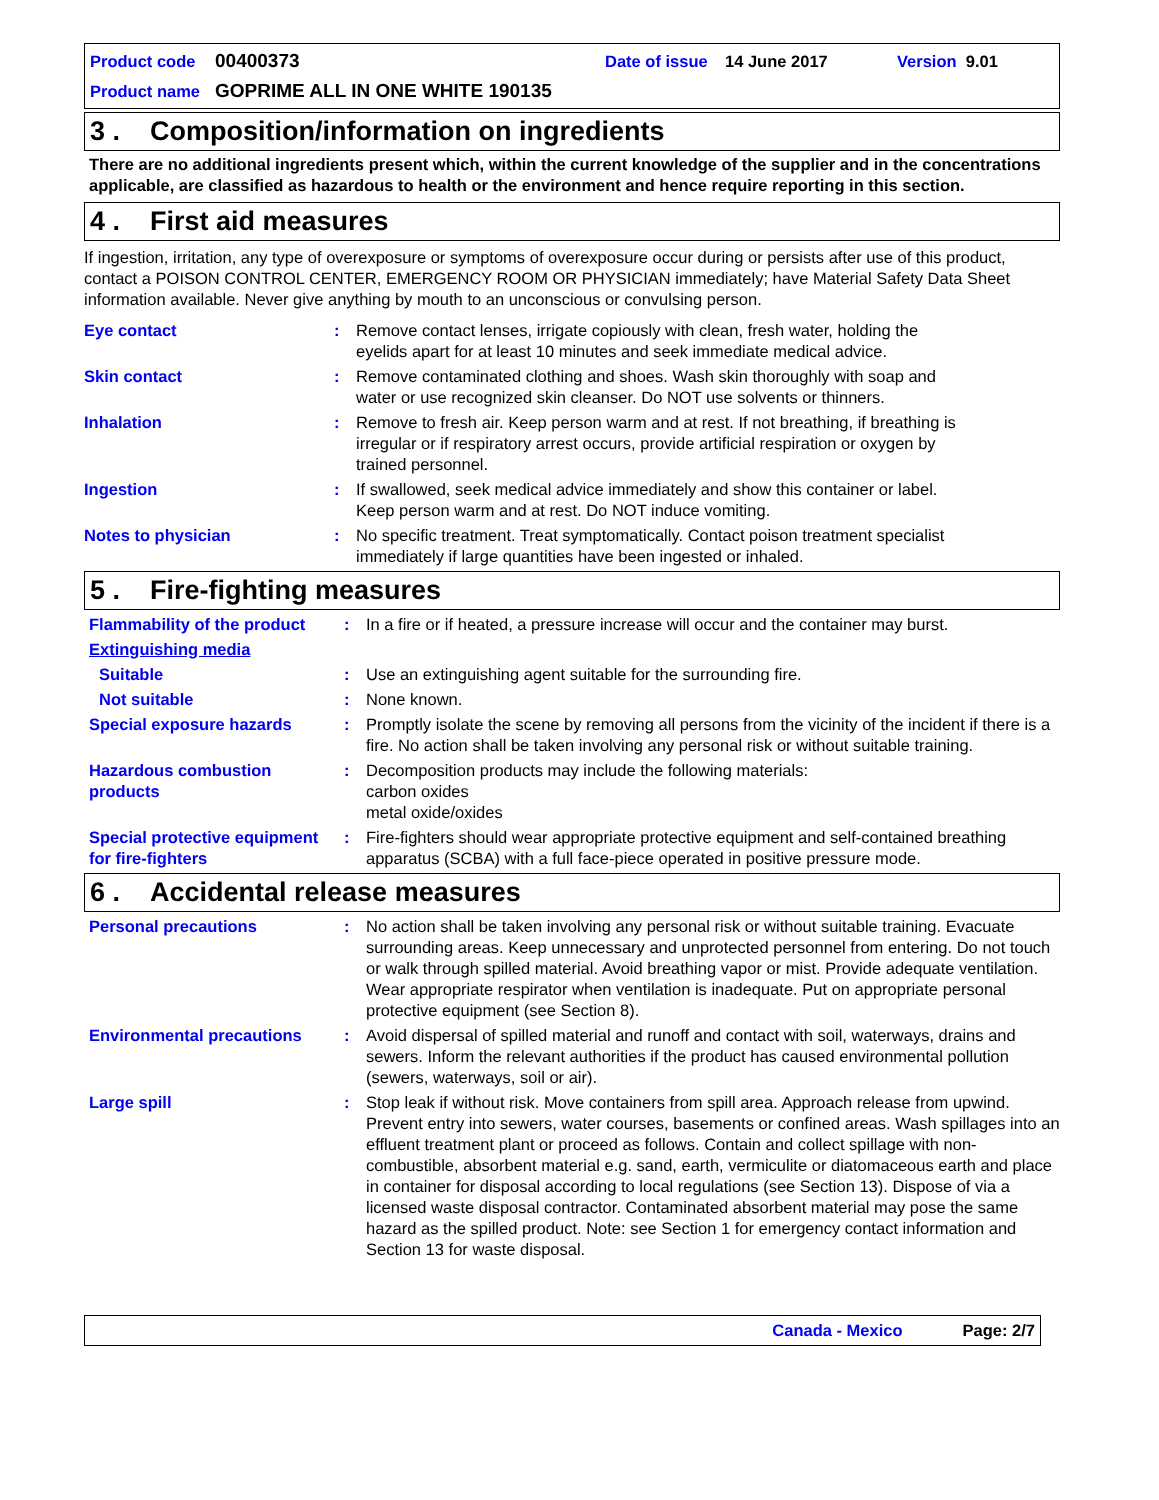Product code 00400373 Date of issue 14 June 2017 Version 9.01
Product name GOPRIME ALL IN ONE WHITE 190135
3 . Composition/information on ingredients
There are no additional ingredients present which, within the current knowledge of the supplier and in the concentrations applicable, are classified as hazardous to health or the environment and hence require reporting in this section.
4 . First aid measures
If ingestion, irritation, any type of overexposure or symptoms of overexposure occur during or persists after use of this product, contact a POISON CONTROL CENTER, EMERGENCY ROOM OR PHYSICIAN immediately; have Material Safety Data Sheet information available. Never give anything by mouth to an unconscious or convulsing person.
Eye contact : Remove contact lenses, irrigate copiously with clean, fresh water, holding the
eyelids apart for at least 10 minutes and seek immediate medical advice.
Skin contact : Remove contaminated clothing and shoes. Wash skin thoroughly with soap and
water or use recognized skin cleanser. Do NOT use solvents or thinners.
Inhalation : Remove to fresh air. Keep person warm and at rest. If not breathing, if breathing is
irregular or if respiratory arrest occurs, provide artificial respiration or oxygen by
trained personnel.
Ingestion : If swallowed, seek medical advice immediately and show this container or label.
Keep person warm and at rest. Do NOT induce vomiting.
Notes to physician : No specific treatment. Treat symptomatically. Contact poison treatment specialist
immediately if large quantities have been ingested or inhaled.
5 . Fire-fighting measures
Flammability of the product
: In a fire or if heated, a pressure increase will occur and the container may burst.
Extinguishing media
Suitable : Use an extinguishing agent suitable for the surrounding fire.
Not suitable : None known.
Special exposure hazards : Promptly isolate the scene by removing all persons from the vicinity of the incident if there is a fire. No action shall be taken involving any personal risk or without suitable training.
Hazardous combustion products
: Decomposition products may include the following materials:
carbon oxides
metal oxide/oxides
Special protective equipment for fire-fighters
: Fire-fighters should wear appropriate protective equipment and self-contained breathing apparatus (SCBA) with a full face-piece operated in positive pressure mode.
6 . Accidental release measures
Personal precautions : No action shall be taken involving any personal risk or without suitable training. Evacuate surrounding areas. Keep unnecessary and unprotected personnel from entering. Do not touch or walk through spilled material. Avoid breathing vapor or mist. Provide adequate ventilation. Wear appropriate respirator when ventilation is inadequate. Put on appropriate personal protective equipment (see Section 8).
Environmental precautions : Avoid dispersal of spilled material and runoff and contact with soil, waterways, drains and sewers. Inform the relevant authorities if the product has caused environmental pollution (sewers, waterways, soil or air).
Large spill : Stop leak if without risk. Move containers from spill area. Approach release from upwind. Prevent entry into sewers, water courses, basements or confined areas. Wash spillages into an effluent treatment plant or proceed as follows. Contain and collect spillage with non-combustible, absorbent material e.g. sand, earth, vermiculite or diatomaceous earth and place in container for disposal according to local regulations (see Section 13). Dispose of via a licensed waste disposal contractor. Contaminated absorbent material may pose the same hazard as the spilled product. Note: see Section 1 for emergency contact information and Section 13 for waste disposal.
Canada - Mexico Page: 2/7